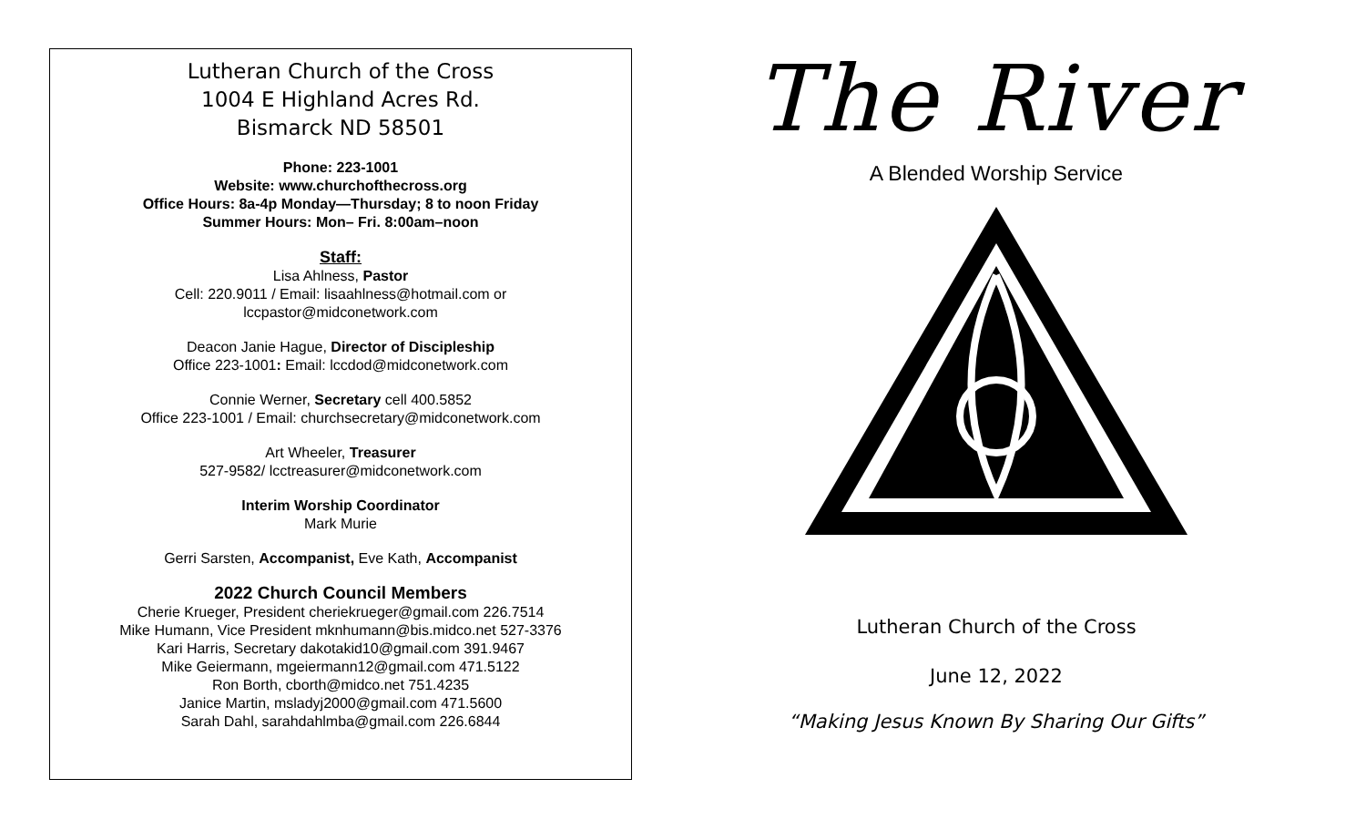Lutheran Church of the Cross
1004 E Highland Acres Rd.
Bismarck ND 58501
Phone: 223-1001
Website: www.churchofthecross.org
Office Hours: 8a-4p Monday—Thursday; 8 to noon Friday
Summer Hours: Mon– Fri. 8:00am–noon
Staff:
Lisa Ahlness, Pastor
Cell: 220.9011 / Email: lisaahlness@hotmail.com or
lccpastor@midconetwork.com
Deacon Janie Hague, Director of Discipleship
Office 223-1001: Email: lccdod@midconetwork.com
Connie Werner, Secretary cell 400.5852
Office 223-1001 / Email: churchsecretary@midconetwork.com
Art Wheeler, Treasurer
527-9582/ lcctreasurer@midconetwork.com
Interim Worship Coordinator
Mark Murie
Gerri Sarsten, Accompanist, Eve Kath, Accompanist
2022 Church Council Members
Cherie Krueger, President cheriekrueger@gmail.com 226.7514
Mike Humann, Vice President mknhumann@bis.midco.net 527-3376
Kari Harris, Secretary dakotakid10@gmail.com 391.9467
Mike Geiermann, mgeiermann12@gmail.com 471.5122
Ron Borth, cborth@midco.net 751.4235
Janice Martin, msladyj2000@gmail.com 471.5600
Sarah Dahl, sarahdahlmba@gmail.com 226.6844
The River
A Blended Worship Service
Lutheran Church of the Cross
June 12, 2022
“Making Jesus Known By Sharing Our Gifts”